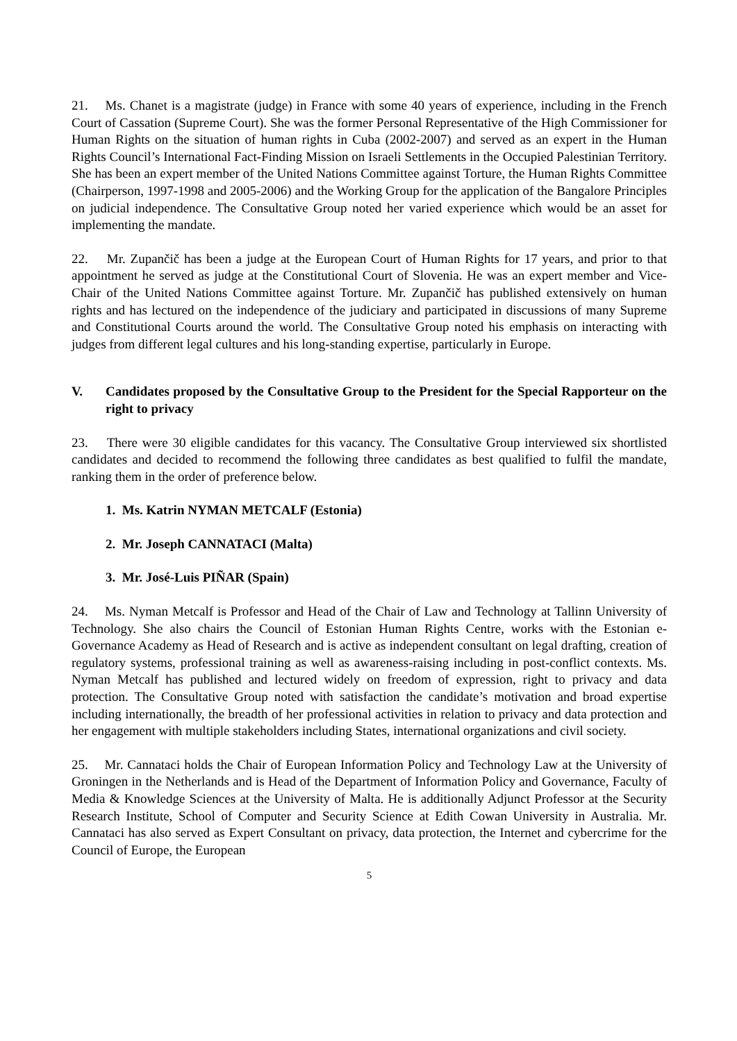21. Ms. Chanet is a magistrate (judge) in France with some 40 years of experience, including in the French Court of Cassation (Supreme Court). She was the former Personal Representative of the High Commissioner for Human Rights on the situation of human rights in Cuba (2002-2007) and served as an expert in the Human Rights Council’s International Fact-Finding Mission on Israeli Settlements in the Occupied Palestinian Territory. She has been an expert member of the United Nations Committee against Torture, the Human Rights Committee (Chairperson, 1997-1998 and 2005-2006) and the Working Group for the application of the Bangalore Principles on judicial independence. The Consultative Group noted her varied experience which would be an asset for implementing the mandate.
22. Mr. Zupančič has been a judge at the European Court of Human Rights for 17 years, and prior to that appointment he served as judge at the Constitutional Court of Slovenia. He was an expert member and Vice-Chair of the United Nations Committee against Torture. Mr. Zupančič has published extensively on human rights and has lectured on the independence of the judiciary and participated in discussions of many Supreme and Constitutional Courts around the world. The Consultative Group noted his emphasis on interacting with judges from different legal cultures and his long-standing expertise, particularly in Europe.
V. Candidates proposed by the Consultative Group to the President for the Special Rapporteur on the right to privacy
23. There were 30 eligible candidates for this vacancy. The Consultative Group interviewed six shortlisted candidates and decided to recommend the following three candidates as best qualified to fulfil the mandate, ranking them in the order of preference below.
1. Ms. Katrin NYMAN METCALF (Estonia)
2. Mr. Joseph CANNATACI (Malta)
3. Mr. José-Luis PIÑAR (Spain)
24. Ms. Nyman Metcalf is Professor and Head of the Chair of Law and Technology at Tallinn University of Technology. She also chairs the Council of Estonian Human Rights Centre, works with the Estonian e-Governance Academy as Head of Research and is active as independent consultant on legal drafting, creation of regulatory systems, professional training as well as awareness-raising including in post-conflict contexts. Ms. Nyman Metcalf has published and lectured widely on freedom of expression, right to privacy and data protection. The Consultative Group noted with satisfaction the candidate’s motivation and broad expertise including internationally, the breadth of her professional activities in relation to privacy and data protection and her engagement with multiple stakeholders including States, international organizations and civil society.
25. Mr. Cannataci holds the Chair of European Information Policy and Technology Law at the University of Groningen in the Netherlands and is Head of the Department of Information Policy and Governance, Faculty of Media & Knowledge Sciences at the University of Malta. He is additionally Adjunct Professor at the Security Research Institute, School of Computer and Security Science at Edith Cowan University in Australia. Mr. Cannataci has also served as Expert Consultant on privacy, data protection, the Internet and cybercrime for the Council of Europe, the European
5